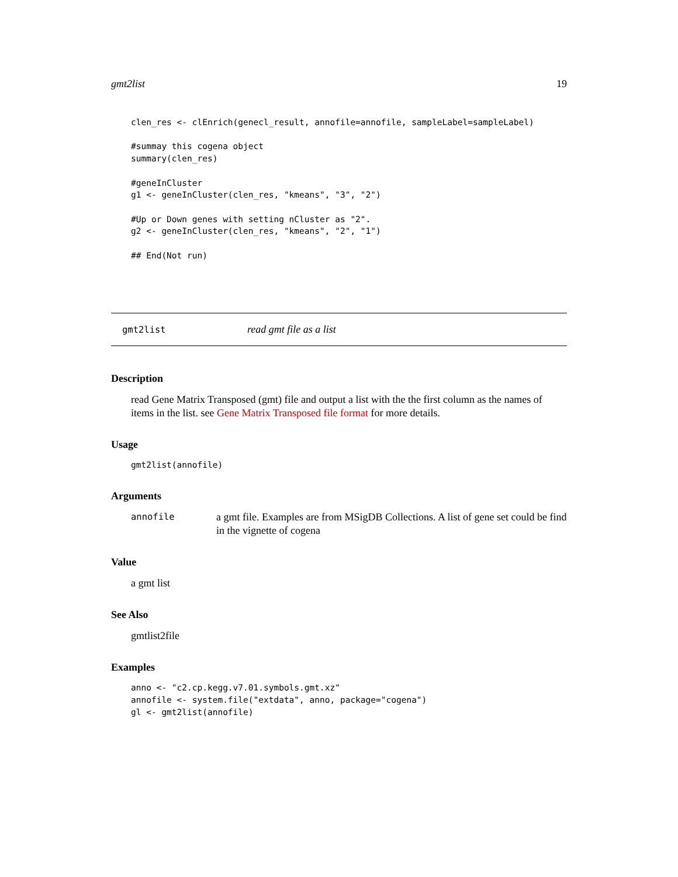gmt2list 19
clen_res <- clEnrich(genecl_result, annofile=annofile, sampleLabel=sampleLabel)

#summay this cogena object
summary(clen_res)

#geneInCluster
g1 <- geneInCluster(clen_res, "kmeans", "3", "2")

#Up or Down genes with setting nCluster as "2".
g2 <- geneInCluster(clen_res, "kmeans", "2", "1")

## End(Not run)
gmt2list read gmt file as a list
Description
read Gene Matrix Transposed (gmt) file and output a list with the the first column as the names of items in the list. see Gene Matrix Transposed file format for more details.
Usage
gmt2list(annofile)
Arguments
annofile a gmt file. Examples are from MSigDB Collections. A list of gene set could be find in the vignette of cogena
Value
a gmt list
See Also
gmtlist2file
Examples
anno <- "c2.cp.kegg.v7.01.symbols.gmt.xz"
annofile <- system.file("extdata", anno, package="cogena")
gl <- gmt2list(annofile)